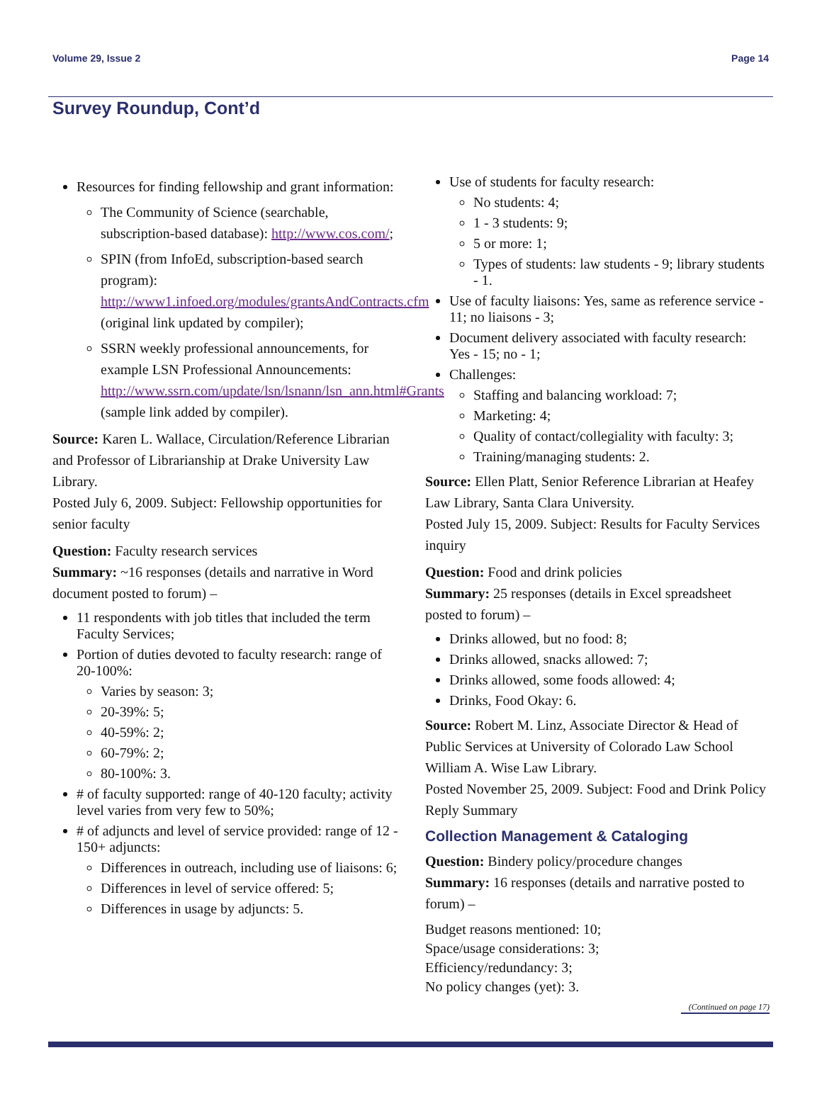Volume 29, Issue 2 Page 14
Survey Roundup, Cont’d
Resources for finding fellowship and grant information:
The Community of Science (searchable, subscription-based database): http://www.cos.com/;
SPIN (from InfoEd, subscription-based search program): http://www1.infoed.org/modules/grantsAndContracts.cfm (original link updated by compiler);
SSRN weekly professional announcements, for example LSN Professional Announcements: http://www.ssrn.com/update/lsn/lsnann/lsn_ann.html#Grants (sample link added by compiler).
Source: Karen L. Wallace, Circulation/Reference Librarian and Professor of Librarianship at Drake University Law Library.
Posted July 6, 2009. Subject: Fellowship opportunities for senior faculty
Question: Faculty research services
Summary: ~16 responses (details and narrative in Word document posted to forum) –
11 respondents with job titles that included the term Faculty Services;
Portion of duties devoted to faculty research: range of 20-100%:
Varies by season: 3;
20-39%: 5;
40-59%: 2;
60-79%: 2;
80-100%: 3.
# of faculty supported: range of 40-120 faculty; activity level varies from very few to 50%;
# of adjuncts and level of service provided: range of 12 - 150+ adjuncts:
Differences in outreach, including use of liaisons: 6;
Differences in level of service offered: 5;
Differences in usage by adjuncts: 5.
Use of students for faculty research:
No students: 4;
1 - 3 students: 9;
5 or more: 1;
Types of students: law students - 9; library students - 1.
Use of faculty liaisons: Yes, same as reference service - 11; no liaisons - 3;
Document delivery associated with faculty research: Yes - 15; no - 1;
Challenges:
Staffing and balancing workload: 7;
Marketing: 4;
Quality of contact/collegiality with faculty: 3;
Training/managing students: 2.
Source: Ellen Platt, Senior Reference Librarian at Heafey Law Library, Santa Clara University.
Posted July 15, 2009. Subject: Results for Faculty Services inquiry
Question: Food and drink policies
Summary: 25 responses (details in Excel spreadsheet posted to forum) –
Drinks allowed, but no food: 8;
Drinks allowed, snacks allowed: 7;
Drinks allowed, some foods allowed: 4;
Drinks, Food Okay: 6.
Source: Robert M. Linz, Associate Director & Head of Public Services at University of Colorado Law School William A. Wise Law Library.
Posted November 25, 2009. Subject: Food and Drink Policy Reply Summary
Collection Management & Cataloging
Question: Bindery policy/procedure changes
Summary: 16 responses (details and narrative posted to forum) –
Budget reasons mentioned: 10;
Space/usage considerations: 3;
Efficiency/redundancy: 3;
No policy changes (yet): 3.
(Continued on page 17)